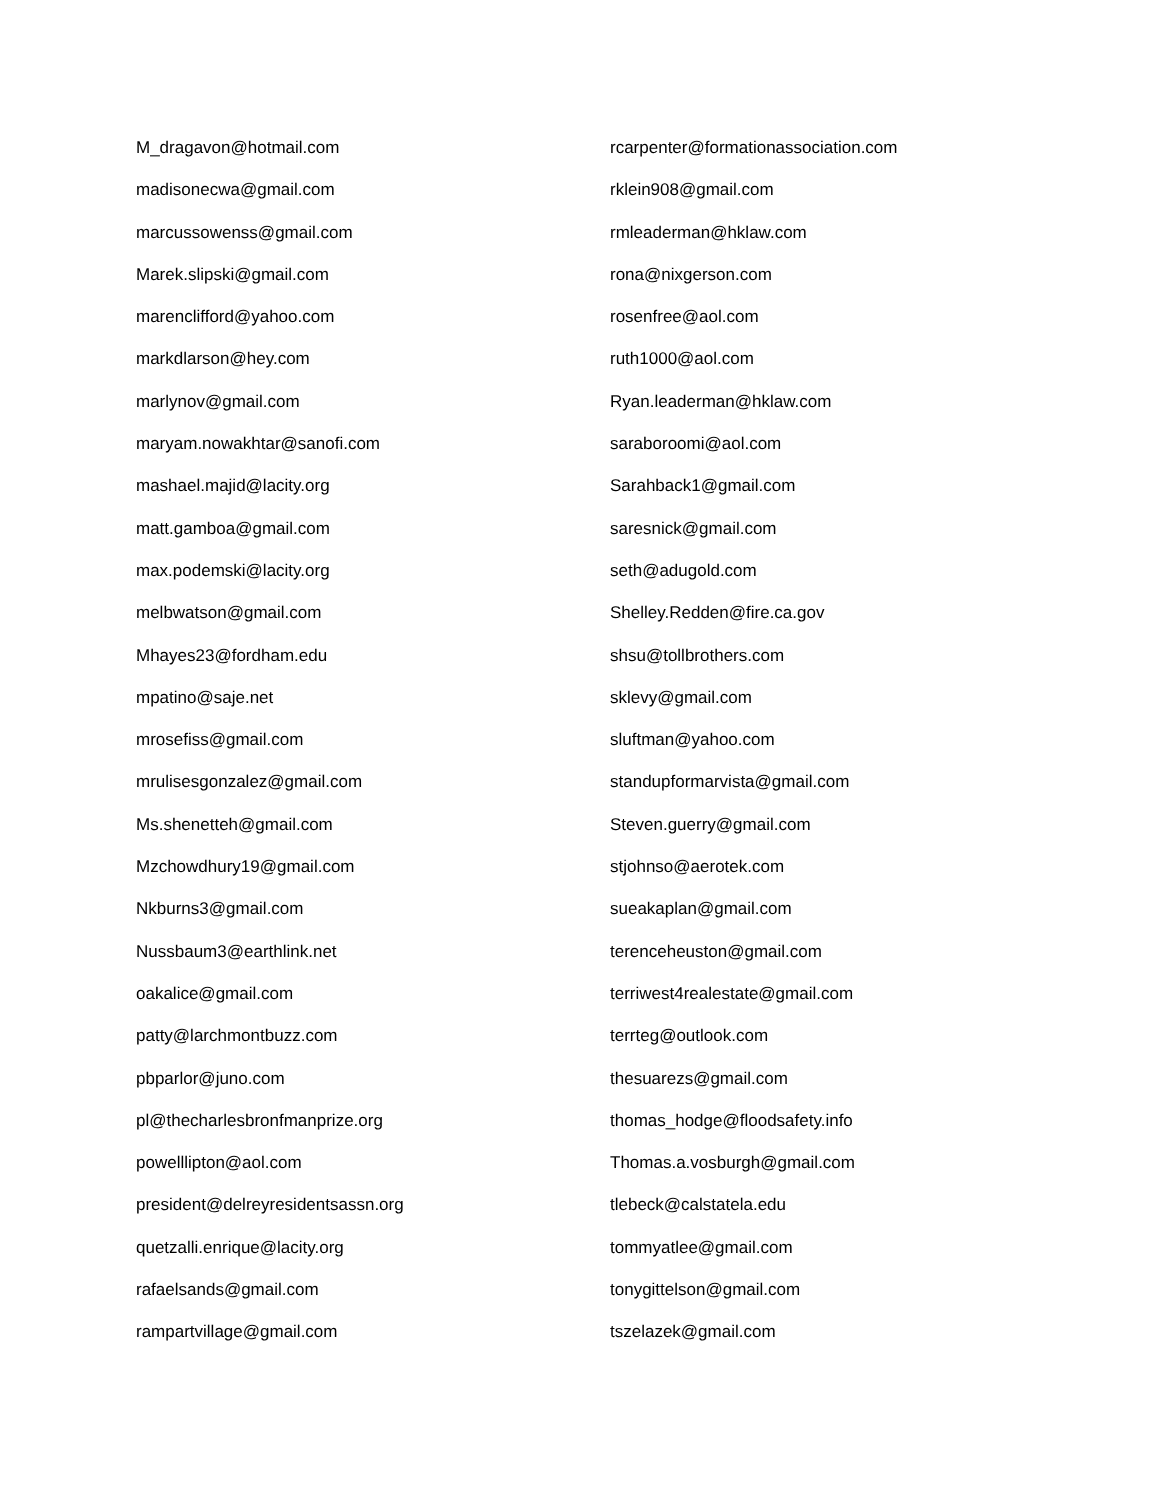M_dragavon@hotmail.com
madisonecwa@gmail.com
marcussowenss@gmail.com
Marek.slipski@gmail.com
marenclifford@yahoo.com
markdlarson@hey.com
marlynov@gmail.com
maryam.nowakhtar@sanofi.com
mashael.majid@lacity.org
matt.gamboa@gmail.com
max.podemski@lacity.org
melbwatson@gmail.com
Mhayes23@fordham.edu
mpatino@saje.net
mrosefiss@gmail.com
mrulisesgonzalez@gmail.com
Ms.shenetteh@gmail.com
Mzchowdhury19@gmail.com
Nkburns3@gmail.com
Nussbaum3@earthlink.net
oakalice@gmail.com
patty@larchmontbuzz.com
pbparlor@juno.com
pl@thecharlesbronfmanprize.org
powelllipton@aol.com
president@delreyresidentsassn.org
quetzalli.enrique@lacity.org
rafaelsands@gmail.com
rampartvillage@gmail.com
rcarpenter@formationassociation.com
rklein908@gmail.com
rmleaderman@hklaw.com
rona@nixgerson.com
rosenfree@aol.com
ruth1000@aol.com
Ryan.leaderman@hklaw.com
saraboroomi@aol.com
Sarahback1@gmail.com
saresnick@gmail.com
seth@adugold.com
Shelley.Redden@fire.ca.gov
shsu@tollbrothers.com
sklevy@gmail.com
sluftman@yahoo.com
standupformarvista@gmail.com
Steven.guerry@gmail.com
stjohnso@aerotek.com
sueakaplan@gmail.com
terenceheuston@gmail.com
terriwest4realestate@gmail.com
terrteg@outlook.com
thesuarezs@gmail.com
thomas_hodge@floodsafety.info
Thomas.a.vosburgh@gmail.com
tlebeck@calstatela.edu
tommyatlee@gmail.com
tonygittelson@gmail.com
tszelazek@gmail.com